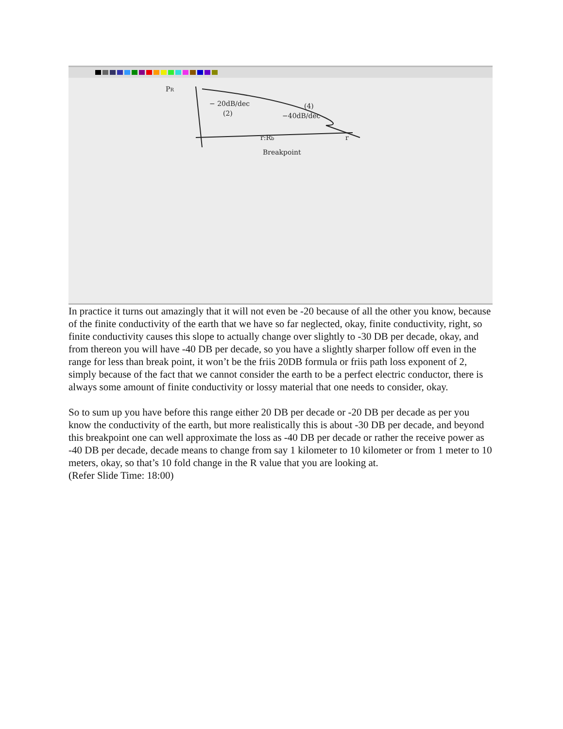PR
− 20dB/dec
(2)
(4)
−40dB/dec
r:Rb
Breakpoint
r
In practice it turns out amazingly that it will not even be -20 because of all the other you know, because of the finite conductivity of the earth that we have so far neglected, okay, finite conductivity, right, so finite conductivity causes this slope to actually change over slightly to -30 DB per decade, okay, and from thereon you will have -40 DB per decade, so you have a slightly sharper follow off even in the range for less than break point, it won’t be the friis 20DB formula or friis path loss exponent of 2, simply because of the fact that we cannot consider the earth to be a perfect electric conductor, there is always some amount of finite conductivity or lossy material that one needs to consider, okay.
So to sum up you have before this range either 20 DB per decade or -20 DB per decade as per you know the conductivity of the earth, but more realistically this is about -30 DB per decade, and beyond this breakpoint one can well approximate the loss as -40 DB per decade or rather the receive power as -40 DB per decade, decade means to change from say 1 kilometer to 10 kilometer or from 1 meter to 10 meters, okay, so that’s 10 fold change in the R value that you are looking at.
(Refer Slide Time: 18:00)